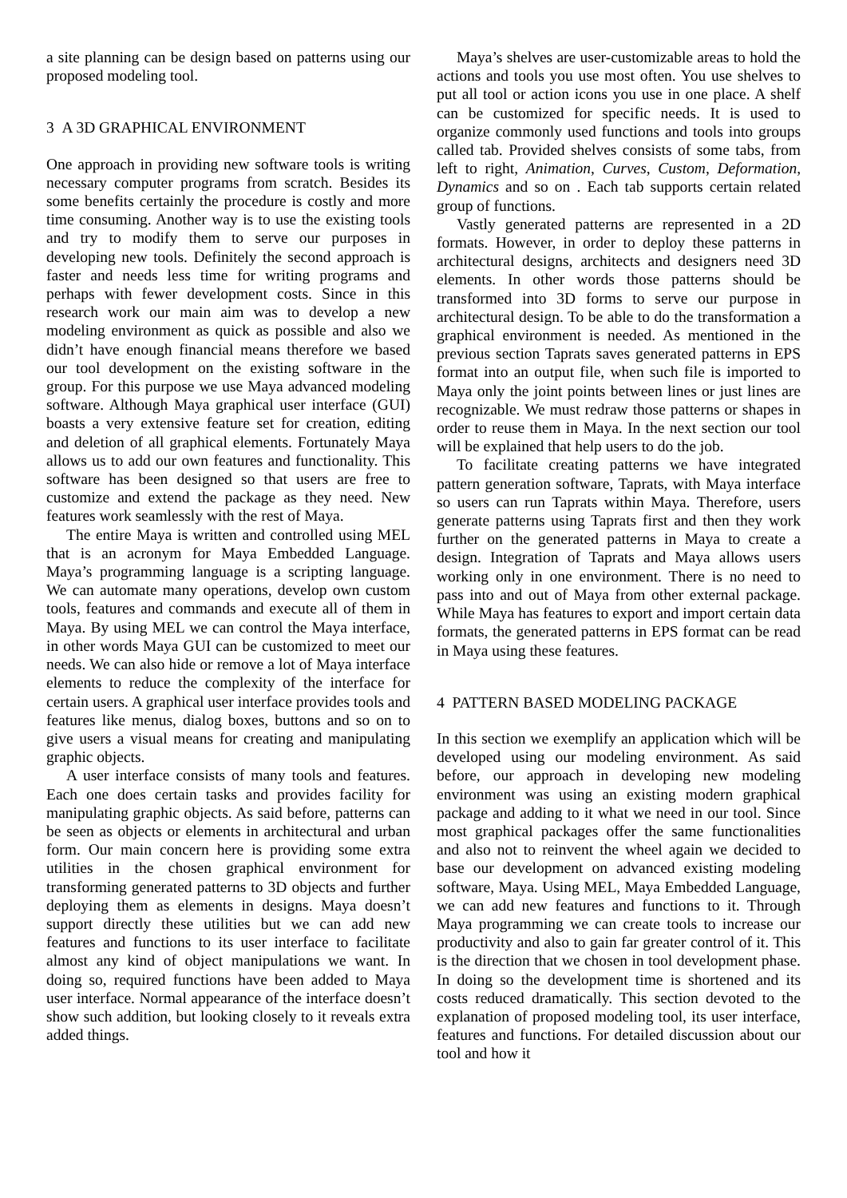a site planning can be design based on patterns using our proposed modeling tool.
3 A 3D GRAPHICAL ENVIRONMENT
One approach in providing new software tools is writing necessary computer programs from scratch. Besides its some benefits certainly the procedure is costly and more time consuming. Another way is to use the existing tools and try to modify them to serve our purposes in developing new tools. Definitely the second approach is faster and needs less time for writing programs and perhaps with fewer development costs. Since in this research work our main aim was to develop a new modeling environment as quick as possible and also we didn’t have enough financial means therefore we based our tool development on the existing software in the group. For this purpose we use Maya advanced modeling software. Although Maya graphical user interface (GUI) boasts a very extensive feature set for creation, editing and deletion of all graphical elements. Fortunately Maya allows us to add our own features and functionality. This software has been designed so that users are free to customize and extend the package as they need. New features work seamlessly with the rest of Maya.
The entire Maya is written and controlled using MEL that is an acronym for Maya Embedded Language. Maya’s programming language is a scripting language. We can automate many operations, develop own custom tools, features and commands and execute all of them in Maya. By using MEL we can control the Maya interface, in other words Maya GUI can be customized to meet our needs. We can also hide or remove a lot of Maya interface elements to reduce the complexity of the interface for certain users. A graphical user interface provides tools and features like menus, dialog boxes, buttons and so on to give users a visual means for creating and manipulating graphic objects.
A user interface consists of many tools and features. Each one does certain tasks and provides facility for manipulating graphic objects. As said before, patterns can be seen as objects or elements in architectural and urban form. Our main concern here is providing some extra utilities in the chosen graphical environment for transforming generated patterns to 3D objects and further deploying them as elements in designs. Maya doesn’t support directly these utilities but we can add new features and functions to its user interface to facilitate almost any kind of object manipulations we want. In doing so, required functions have been added to Maya user interface. Normal appearance of the interface doesn’t show such addition, but looking closely to it reveals extra added things.
Maya’s shelves are user-customizable areas to hold the actions and tools you use most often. You use shelves to put all tool or action icons you use in one place. A shelf can be customized for specific needs. It is used to organize commonly used functions and tools into groups called tab. Provided shelves consists of some tabs, from left to right, Animation, Curves, Custom, Deformation, Dynamics and so on . Each tab supports certain related group of functions.
Vastly generated patterns are represented in a 2D formats. However, in order to deploy these patterns in architectural designs, architects and designers need 3D elements. In other words those patterns should be transformed into 3D forms to serve our purpose in architectural design. To be able to do the transformation a graphical environment is needed. As mentioned in the previous section Taprats saves generated patterns in EPS format into an output file, when such file is imported to Maya only the joint points between lines or just lines are recognizable. We must redraw those patterns or shapes in order to reuse them in Maya. In the next section our tool will be explained that help users to do the job.
To facilitate creating patterns we have integrated pattern generation software, Taprats, with Maya interface so users can run Taprats within Maya. Therefore, users generate patterns using Taprats first and then they work further on the generated patterns in Maya to create a design. Integration of Taprats and Maya allows users working only in one environment. There is no need to pass into and out of Maya from other external package. While Maya has features to export and import certain data formats, the generated patterns in EPS format can be read in Maya using these features.
4 PATTERN BASED MODELING PACKAGE
In this section we exemplify an application which will be developed using our modeling environment. As said before, our approach in developing new modeling environment was using an existing modern graphical package and adding to it what we need in our tool. Since most graphical packages offer the same functionalities and also not to reinvent the wheel again we decided to base our development on advanced existing modeling software, Maya. Using MEL, Maya Embedded Language, we can add new features and functions to it. Through Maya programming we can create tools to increase our productivity and also to gain far greater control of it. This is the direction that we chosen in tool development phase. In doing so the development time is shortened and its costs reduced dramatically. This section devoted to the explanation of proposed modeling tool, its user interface, features and functions. For detailed discussion about our tool and how it